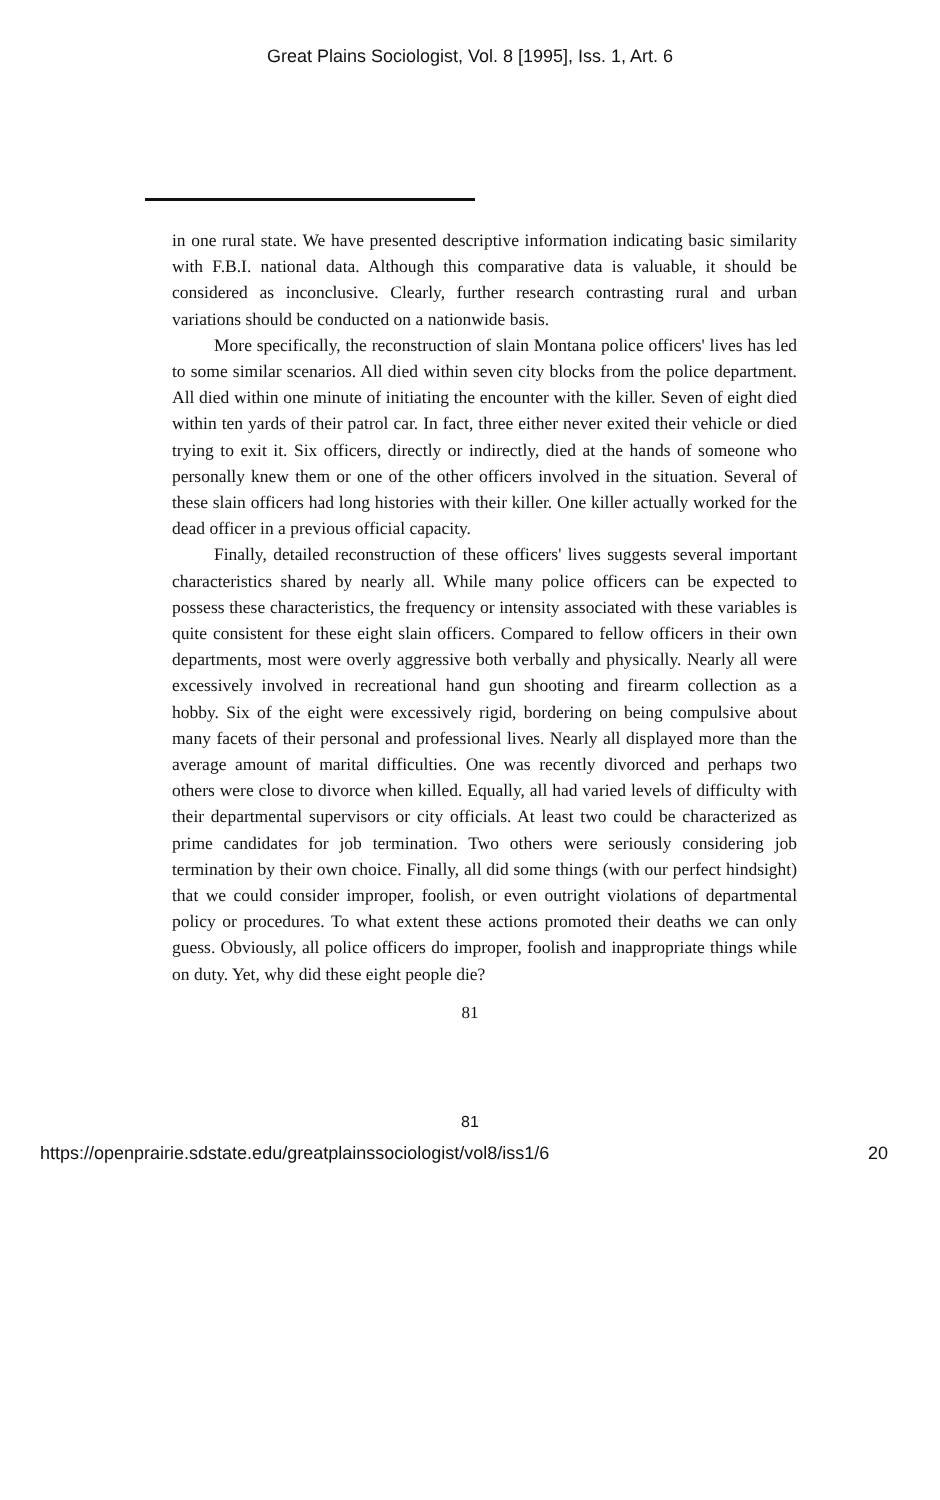Great Plains Sociologist, Vol. 8 [1995], Iss. 1, Art. 6
in one rural state. We have presented descriptive information indicating basic similarity with F.B.I. national data. Although this comparative data is valuable, it should be considered as inconclusive. Clearly, further research contrasting rural and urban variations should be conducted on a nationwide basis.
More specifically, the reconstruction of slain Montana police officers' lives has led to some similar scenarios. All died within seven city blocks from the police department. All died within one minute of initiating the encounter with the killer. Seven of eight died within ten yards of their patrol car. In fact, three either never exited their vehicle or died trying to exit it. Six officers, directly or indirectly, died at the hands of someone who personally knew them or one of the other officers involved in the situation. Several of these slain officers had long histories with their killer. One killer actually worked for the dead officer in a previous official capacity.
Finally, detailed reconstruction of these officers' lives suggests several important characteristics shared by nearly all. While many police officers can be expected to possess these characteristics, the frequency or intensity associated with these variables is quite consistent for these eight slain officers. Compared to fellow officers in their own departments, most were overly aggressive both verbally and physically. Nearly all were excessively involved in recreational hand gun shooting and firearm collection as a hobby. Six of the eight were excessively rigid, bordering on being compulsive about many facets of their personal and professional lives. Nearly all displayed more than the average amount of marital difficulties. One was recently divorced and perhaps two others were close to divorce when killed. Equally, all had varied levels of difficulty with their departmental supervisors or city officials. At least two could be characterized as prime candidates for job termination. Two others were seriously considering job termination by their own choice. Finally, all did some things (with our perfect hindsight) that we could consider improper, foolish, or even outright violations of departmental policy or procedures. To what extent these actions promoted their deaths we can only guess. Obviously, all police officers do improper, foolish and inappropriate things while on duty. Yet, why did these eight people die?
81
81
https://openprairie.sdstate.edu/greatplainssociologist/vol8/iss1/6 20